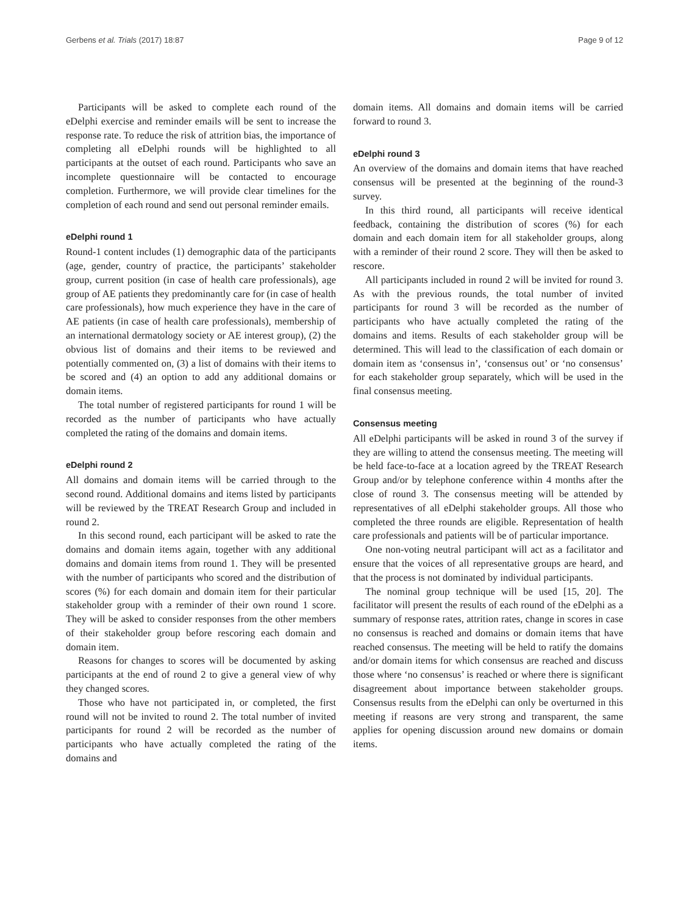Gerbens et al. Trials (2017) 18:87 Page 9 of 12
Participants will be asked to complete each round of the eDelphi exercise and reminder emails will be sent to increase the response rate. To reduce the risk of attrition bias, the importance of completing all eDelphi rounds will be highlighted to all participants at the outset of each round. Participants who save an incomplete questionnaire will be contacted to encourage completion. Furthermore, we will provide clear timelines for the completion of each round and send out personal reminder emails.
eDelphi round 1
Round-1 content includes (1) demographic data of the participants (age, gender, country of practice, the participants’ stakeholder group, current position (in case of health care professionals), age group of AE patients they predominantly care for (in case of health care professionals), how much experience they have in the care of AE patients (in case of health care professionals), membership of an international dermatology society or AE interest group), (2) the obvious list of domains and their items to be reviewed and potentially commented on, (3) a list of domains with their items to be scored and (4) an option to add any additional domains or domain items.
The total number of registered participants for round 1 will be recorded as the number of participants who have actually completed the rating of the domains and domain items.
eDelphi round 2
All domains and domain items will be carried through to the second round. Additional domains and items listed by participants will be reviewed by the TREAT Research Group and included in round 2.
In this second round, each participant will be asked to rate the domains and domain items again, together with any additional domains and domain items from round 1. They will be presented with the number of participants who scored and the distribution of scores (%) for each domain and domain item for their particular stakeholder group with a reminder of their own round 1 score. They will be asked to consider responses from the other members of their stakeholder group before rescoring each domain and domain item.
Reasons for changes to scores will be documented by asking participants at the end of round 2 to give a general view of why they changed scores.
Those who have not participated in, or completed, the first round will not be invited to round 2. The total number of invited participants for round 2 will be recorded as the number of participants who have actually completed the rating of the domains and
domain items. All domains and domain items will be carried forward to round 3.
eDelphi round 3
An overview of the domains and domain items that have reached consensus will be presented at the beginning of the round-3 survey.
In this third round, all participants will receive identical feedback, containing the distribution of scores (%) for each domain and each domain item for all stakeholder groups, along with a reminder of their round 2 score. They will then be asked to rescore.
All participants included in round 2 will be invited for round 3. As with the previous rounds, the total number of invited participants for round 3 will be recorded as the number of participants who have actually completed the rating of the domains and items. Results of each stakeholder group will be determined. This will lead to the classification of each domain or domain item as ‘consensus in’, ‘consensus out’ or ‘no consensus’ for each stakeholder group separately, which will be used in the final consensus meeting.
Consensus meeting
All eDelphi participants will be asked in round 3 of the survey if they are willing to attend the consensus meeting. The meeting will be held face-to-face at a location agreed by the TREAT Research Group and/or by telephone conference within 4 months after the close of round 3. The consensus meeting will be attended by representatives of all eDelphi stakeholder groups. All those who completed the three rounds are eligible. Representation of health care professionals and patients will be of particular importance.
One non-voting neutral participant will act as a facilitator and ensure that the voices of all representative groups are heard, and that the process is not dominated by individual participants.
The nominal group technique will be used [15, 20]. The facilitator will present the results of each round of the eDelphi as a summary of response rates, attrition rates, change in scores in case no consensus is reached and domains or domain items that have reached consensus. The meeting will be held to ratify the domains and/or domain items for which consensus are reached and discuss those where ‘no consensus’ is reached or where there is significant disagreement about importance between stakeholder groups. Consensus results from the eDelphi can only be overturned in this meeting if reasons are very strong and transparent, the same applies for opening discussion around new domains or domain items.